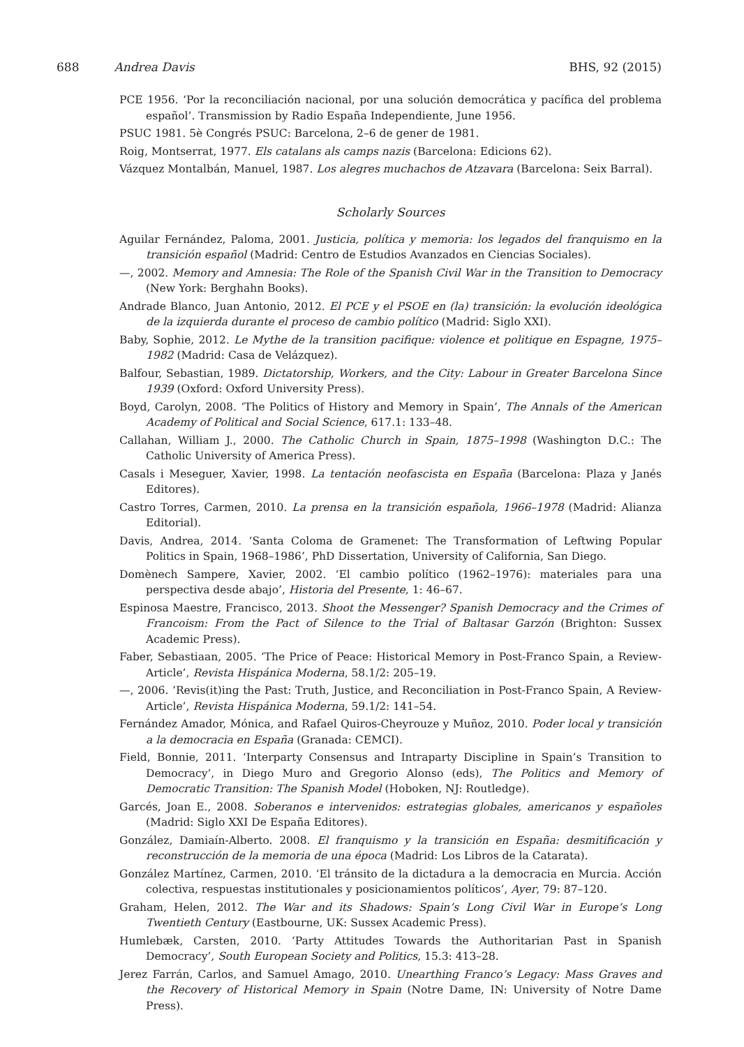688 Andrea Davis BHS, 92 (2015)
PCE 1956. ‘Por la reconciliación nacional, por una solución democrática y pacífica del problema español’. Transmission by Radio España Independiente, June 1956.
PSUC 1981. 5è Congrés PSUC: Barcelona, 2–6 de gener de 1981.
Roig, Montserrat, 1977. Els catalans als camps nazis (Barcelona: Edicions 62).
Vázquez Montalbán, Manuel, 1987. Los alegres muchachos de Atzavara (Barcelona: Seix Barral).
Scholarly Sources
Aguilar Fernández, Paloma, 2001. Justicia, política y memoria: los legados del franquismo en la transición español (Madrid: Centro de Estudios Avanzados en Ciencias Sociales).
—, 2002. Memory and Amnesia: The Role of the Spanish Civil War in the Transition to Democracy (New York: Berghahn Books).
Andrade Blanco, Juan Antonio, 2012. El PCE y el PSOE en (la) transición: la evolución ideológica de la izquierda durante el proceso de cambio político (Madrid: Siglo XXI).
Baby, Sophie, 2012. Le Mythe de la transition pacifique: violence et politique en Espagne, 1975–1982 (Madrid: Casa de Velázquez).
Balfour, Sebastian, 1989. Dictatorship, Workers, and the City: Labour in Greater Barcelona Since 1939 (Oxford: Oxford University Press).
Boyd, Carolyn, 2008. ‘The Politics of History and Memory in Spain’, The Annals of the American Academy of Political and Social Science, 617.1: 133–48.
Callahan, William J., 2000. The Catholic Church in Spain, 1875–1998 (Washington D.C.: The Catholic University of America Press).
Casals i Meseguer, Xavier, 1998. La tentación neofascista en España (Barcelona: Plaza y Janés Editores).
Castro Torres, Carmen, 2010. La prensa en la transición española, 1966–1978 (Madrid: Alianza Editorial).
Davis, Andrea, 2014. ‘Santa Coloma de Gramenet: The Transformation of Leftwing Popular Politics in Spain, 1968–1986’, PhD Dissertation, University of California, San Diego.
Domènech Sampere, Xavier, 2002. ‘El cambio político (1962–1976): materiales para una perspectiva desde abajo’, Historia del Presente, 1: 46–67.
Espinosa Maestre, Francisco, 2013. Shoot the Messenger? Spanish Democracy and the Crimes of Francoism: From the Pact of Silence to the Trial of Baltasar Garzón (Brighton: Sussex Academic Press).
Faber, Sebastiaan, 2005. ‘The Price of Peace: Historical Memory in Post-Franco Spain, a Review-Article’, Revista Hispánica Moderna, 58.1/2: 205–19.
—, 2006. ‘Revis(it)ing the Past: Truth, Justice, and Reconciliation in Post-Franco Spain, A Review-Article’, Revista Hispánica Moderna, 59.1/2: 141–54.
Fernández Amador, Mónica, and Rafael Quiros-Cheyrouze y Muñoz, 2010. Poder local y transición a la democracia en España (Granada: CEMCI).
Field, Bonnie, 2011. ‘Interparty Consensus and Intraparty Discipline in Spain’s Transition to Democracy’, in Diego Muro and Gregorio Alonso (eds), The Politics and Memory of Democratic Transition: The Spanish Model (Hoboken, NJ: Routledge).
Garcés, Joan E., 2008. Soberanos e intervenidos: estrategias globales, americanos y españoles (Madrid: Siglo XXI De España Editores).
González, Damiaín-Alberto. 2008. El franquismo y la transición en España: desmitificación y reconstrucción de la memoria de una época (Madrid: Los Libros de la Catarata).
González Martínez, Carmen, 2010. ‘El tránsito de la dictadura a la democracia en Murcia. Acción colectiva, respuestas institutionales y posicionamientos políticos’, Ayer, 79: 87–120.
Graham, Helen, 2012. The War and its Shadows: Spain’s Long Civil War in Europe’s Long Twentieth Century (Eastbourne, UK: Sussex Academic Press).
Humlebæk, Carsten, 2010. ‘Party Attitudes Towards the Authoritarian Past in Spanish Democracy’, South European Society and Politics, 15.3: 413–28.
Jerez Farrán, Carlos, and Samuel Amago, 2010. Unearthing Franco’s Legacy: Mass Graves and the Recovery of Historical Memory in Spain (Notre Dame, IN: University of Notre Dame Press).